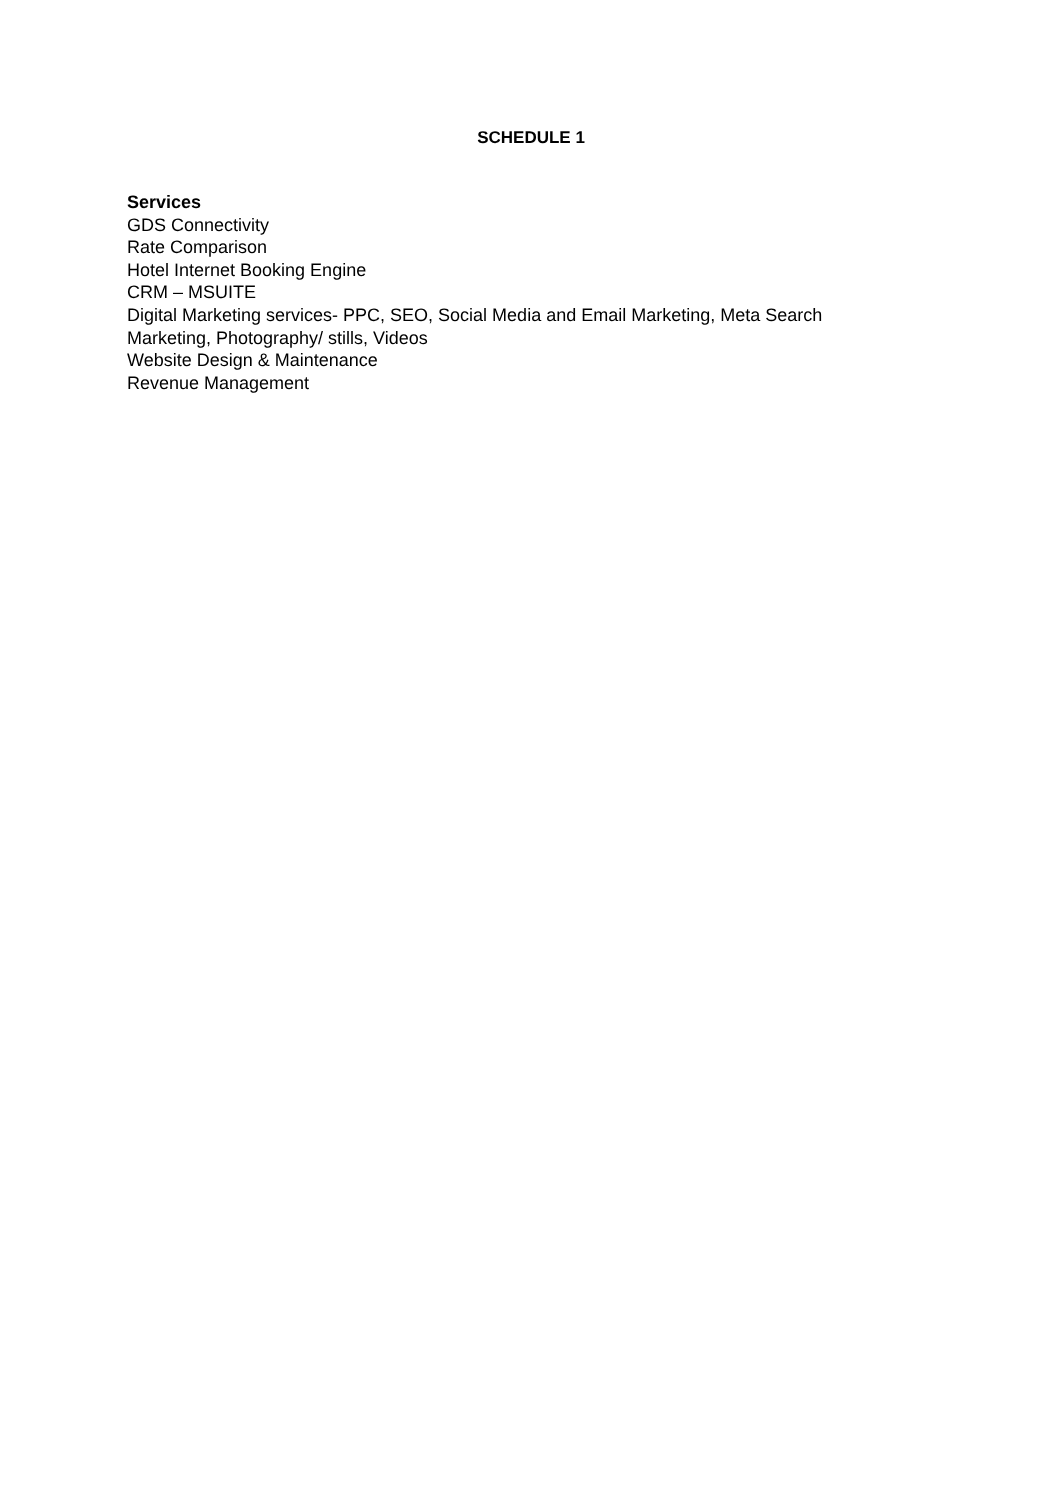SCHEDULE 1
Services
GDS Connectivity
Rate Comparison
Hotel Internet Booking Engine
CRM – MSUITE
Digital Marketing services- PPC, SEO, Social Media and Email Marketing, Meta Search Marketing, Photography/ stills, Videos
Website Design & Maintenance
Revenue Management